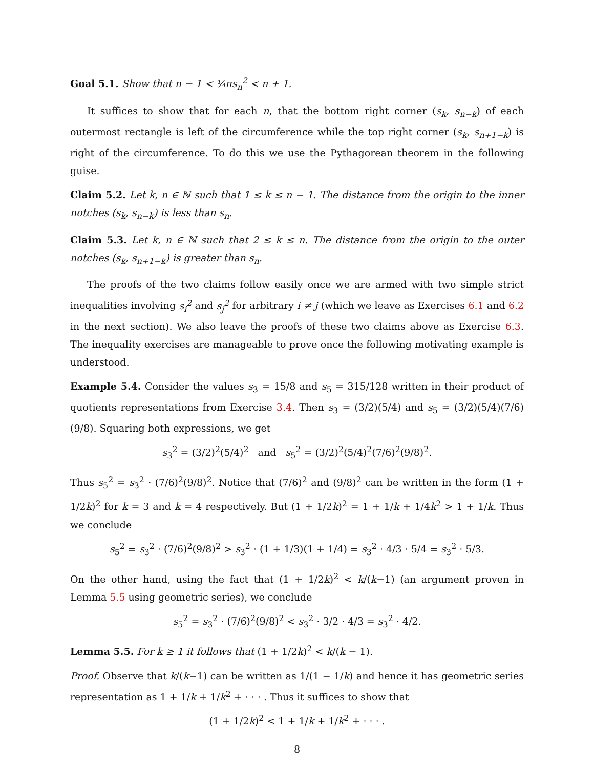Goal 5.1. Show that n − 1 < ¼πs<sub>n</sub><sup>2</sup> < n + 1.
It suffices to show that for each n, that the bottom right corner (s<sub>k</sub>, s<sub>n−k</sub>) of each outermost rectangle is left of the circumference while the top right corner (s<sub>k</sub>, s<sub>n+1−k</sub>) is right of the circumference. To do this we use the Pythagorean theorem in the following guise.
Claim 5.2. Let k, n ∈ ℕ such that 1 ≤ k ≤ n − 1. The distance from the origin to the inner notches (s<sub>k</sub>, s<sub>n−k</sub>) is less than s<sub>n</sub>.
Claim 5.3. Let k, n ∈ ℕ such that 2 ≤ k ≤ n. The distance from the origin to the outer notches (s<sub>k</sub>, s<sub>n+1−k</sub>) is greater than s<sub>n</sub>.
The proofs of the two claims follow easily once we are armed with two simple strict inequalities involving s<sub>i</sub><sup>2</sup> and s<sub>j</sub><sup>2</sup> for arbitrary i ≠ j (which we leave as Exercises 6.1 and 6.2 in the next section). We also leave the proofs of these two claims above as Exercise 6.3. The inequality exercises are manageable to prove once the following motivating example is understood.
Example 5.4. Consider the values s<sub>3</sub> = 15/8 and s<sub>5</sub> = 315/128 written in their product of quotients representations from Exercise 3.4. Then s<sub>3</sub> = (3/2)(5/4) and s<sub>5</sub> = (3/2)(5/4)(7/6)(9/8). Squaring both expressions, we get
s<sub>3</sub><sup>2</sup> = (3/2)<sup>2</sup>(5/4)<sup>2</sup> and s<sub>5</sub><sup>2</sup> = (3/2)<sup>2</sup>(5/4)<sup>2</sup>(7/6)<sup>2</sup>(9/8)<sup>2</sup>.
Thus s<sub>5</sub><sup>2</sup> = s<sub>3</sub><sup>2</sup> · (7/6)<sup>2</sup>(9/8)<sup>2</sup>. Notice that (7/6)<sup>2</sup> and (9/8)<sup>2</sup> can be written in the form (1 + 1/2k)<sup>2</sup> for k = 3 and k = 4 respectively. But (1 + 1/2k)<sup>2</sup> = 1 + 1/k + 1/4k<sup>2</sup> > 1 + 1/k. Thus we conclude
s<sub>5</sub><sup>2</sup> = s<sub>3</sub><sup>2</sup> · (7/6)<sup>2</sup>(9/8)<sup>2</sup> > s<sub>3</sub><sup>2</sup> · (1 + 1/3)(1 + 1/4) = s<sub>3</sub><sup>2</sup> · 4/3 · 5/4 = s<sub>3</sub><sup>2</sup> · 5/3.
On the other hand, using the fact that (1 + 1/2k)<sup>2</sup> < k/(k−1) (an argument proven in Lemma 5.5 using geometric series), we conclude
s<sub>5</sub><sup>2</sup> = s<sub>3</sub><sup>2</sup> · (7/6)<sup>2</sup>(9/8)<sup>2</sup> < s<sub>3</sub><sup>2</sup> · 3/2 · 4/3 = s<sub>3</sub><sup>2</sup> · 4/2.
Lemma 5.5. For k ≥ 1 it follows that (1 + 1/2k)<sup>2</sup> < k/(k − 1).
Proof. Observe that k/(k−1) can be written as 1/(1 − 1/k) and hence it has geometric series representation as 1 + 1/k + 1/k<sup>2</sup> + · · · . Thus it suffices to show that
(1 + 1/2k)<sup>2</sup> < 1 + 1/k + 1/k<sup>2</sup> + · · · .
8